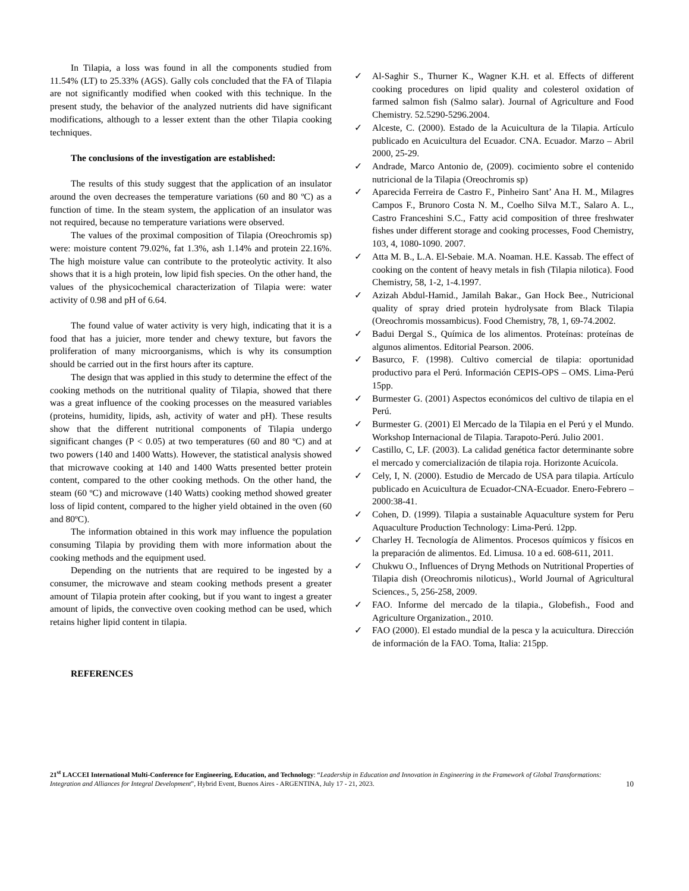In Tilapia, a loss was found in all the components studied from 11.54% (LT) to 25.33% (AGS). Gally cols concluded that the FA of Tilapia are not significantly modified when cooked with this technique. In the present study, the behavior of the analyzed nutrients did have significant modifications, although to a lesser extent than the other Tilapia cooking techniques.
The conclusions of the investigation are established:
The results of this study suggest that the application of an insulator around the oven decreases the temperature variations (60 and 80 ºC) as a function of time. In the steam system, the application of an insulator was not required, because no temperature variations were observed.
The values of the proximal composition of Tilapia (Oreochromis sp) were: moisture content 79.02%, fat 1.3%, ash 1.14% and protein 22.16%. The high moisture value can contribute to the proteolytic activity. It also shows that it is a high protein, low lipid fish species. On the other hand, the values of the physicochemical characterization of Tilapia were: water activity of 0.98 and pH of 6.64.
The found value of water activity is very high, indicating that it is a food that has a juicier, more tender and chewy texture, but favors the proliferation of many microorganisms, which is why its consumption should be carried out in the first hours after its capture.
The design that was applied in this study to determine the effect of the cooking methods on the nutritional quality of Tilapia, showed that there was a great influence of the cooking processes on the measured variables (proteins, humidity, lipids, ash, activity of water and pH). These results show that the different nutritional components of Tilapia undergo significant changes (P < 0.05) at two temperatures (60 and 80 ºC) and at two powers (140 and 1400 Watts). However, the statistical analysis showed that microwave cooking at 140 and 1400 Watts presented better protein content, compared to the other cooking methods. On the other hand, the steam (60 ºC) and microwave (140 Watts) cooking method showed greater loss of lipid content, compared to the higher yield obtained in the oven (60 and 80ºC).
The information obtained in this work may influence the population consuming Tilapia by providing them with more information about the cooking methods and the equipment used.
Depending on the nutrients that are required to be ingested by a consumer, the microwave and steam cooking methods present a greater amount of Tilapia protein after cooking, but if you want to ingest a greater amount of lipids, the convective oven cooking method can be used, which retains higher lipid content in tilapia.
REFERENCES
✓ Al-Saghir S., Thurner K., Wagner K.H. et al. Effects of different cooking procedures on lipid quality and colesterol oxidation of farmed salmon fish (Salmo salar). Journal of Agriculture and Food Chemistry. 52.5290-5296.2004.
✓ Alceste, C. (2000). Estado de la Acuicultura de la Tilapia. Artículo publicado en Acuicultura del Ecuador. CNA. Ecuador. Marzo – Abril 2000, 25-29.
✓ Andrade, Marco Antonio de, (2009). cocimiento sobre el contenido nutricional de la Tilapia (Oreochromis sp)
✓ Aparecida Ferreira de Castro F., Pinheiro Sant’ Ana H. M., Milagres Campos F., Brunoro Costa N. M., Coelho Silva M.T., Salaro A. L., Castro Franceshini S.C., Fatty acid composition of three freshwater fishes under different storage and cooking processes, Food Chemistry, 103, 4, 1080-1090. 2007.
✓ Atta M. B., L.A. El-Sebaie. M.A. Noaman. H.E. Kassab. The effect of cooking on the content of heavy metals in fish (Tilapia nilotica). Food Chemistry, 58, 1-2, 1-4.1997.
✓ Azizah Abdul-Hamid., Jamilah Bakar., Gan Hock Bee., Nutricional quality of spray dried protein hydrolysate from Black Tilapia (Oreochromis mossambicus). Food Chemistry, 78, 1, 69-74.2002.
✓ Badui Dergal S., Química de los alimentos. Proteínas: proteínas de algunos alimentos. Editorial Pearson. 2006.
✓ Basurco, F. (1998). Cultivo comercial de tilapia: oportunidad productivo para el Perú. Información CEPIS-OPS – OMS. Lima-Perú 15pp.
✓ Burmester G. (2001) Aspectos económicos del cultivo de tilapia en el Perú.
✓ Burmester G. (2001) El Mercado de la Tilapia en el Perú y el Mundo. Workshop Internacional de Tilapia. Tarapoto-Perú. Julio 2001.
✓ Castillo, C, LF. (2003). La calidad genética factor determinante sobre el mercado y comercialización de tilapia roja. Horizonte Acuícola.
✓ Cely, I, N. (2000). Estudio de Mercado de USA para tilapia. Artículo publicado en Acuicultura de Ecuador-CNA-Ecuador. Enero-Febrero – 2000:38-41.
✓ Cohen, D. (1999). Tilapia a sustainable Aquaculture system for Peru Aquaculture Production Technology: Lima-Perú. 12pp.
✓ Charley H. Tecnología de Alimentos. Procesos químicos y físicos en la preparación de alimentos. Ed. Limusa. 10 a ed. 608-611, 2011.
✓ Chukwu O., Influences of Dryng Methods on Nutritional Properties of Tilapia dish (Oreochromis niloticus)., World Journal of Agricultural Sciences., 5, 256-258, 2009.
✓ FAO. Informe del mercado de la tilapia., Globefish., Food and Agriculture Organization., 2010.
✓ FAO (2000). El estado mundial de la pesca y la acuicultura. Dirección de información de la FAO. Toma, Italia: 215pp.
21<sup>st</sup> LACCEI International Multi-Conference for Engineering, Education, and Technology: “Leadership in Education and Innovation in Engineering in the Framework of Global Transformations: Integration and Alliances for Integral Development”, Hybrid Event, Buenos Aires - ARGENTINA, July 17 - 21, 2023. 10